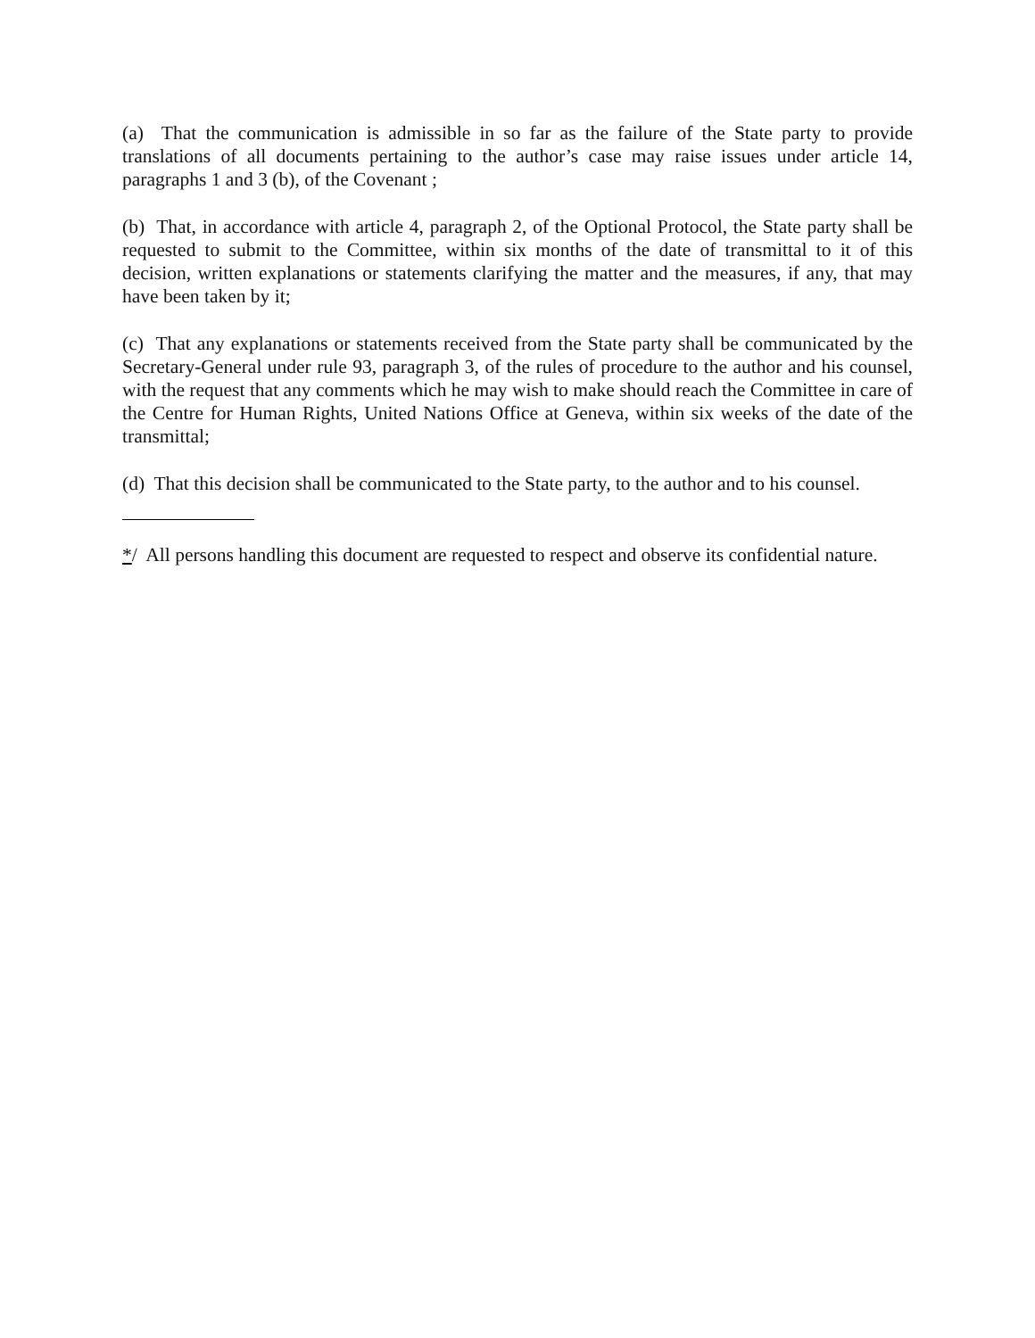(a) That the communication is admissible in so far as the failure of the State party to provide translations of all documents pertaining to the author’s case may raise issues under article 14, paragraphs 1 and 3 (b), of the Covenant ;
(b) That, in accordance with article 4, paragraph 2, of the Optional Protocol, the State party shall be requested to submit to the Committee, within six months of the date of transmittal to it of this decision, written explanations or statements clarifying the matter and the measures, if any, that may have been taken by it;
(c) That any explanations or statements received from the State party shall be communicated by the Secretary-General under rule 93, paragraph 3, of the rules of procedure to the author and his counsel, with the request that any comments which he may wish to make should reach the Committee in care of the Centre for Human Rights, United Nations Office at Geneva, within six weeks of the date of the transmittal;
(d) That this decision shall be communicated to the State party, to the author and to his counsel.
*/ All persons handling this document are requested to respect and observe its confidential nature.